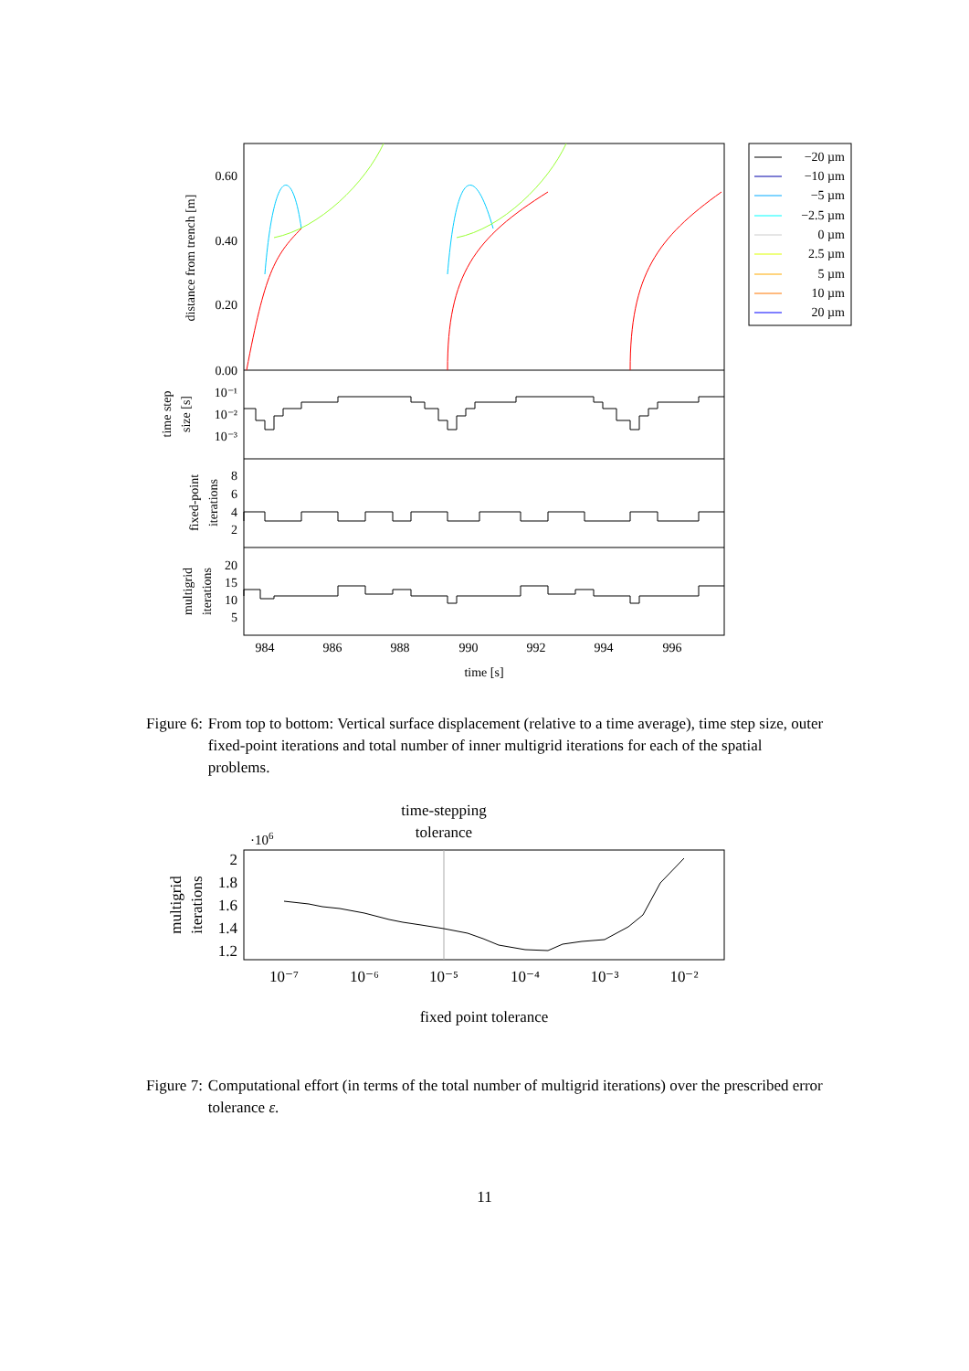0.60
0.40
0.20
0.00
10⁻¹
10⁻²
10⁻³
8
6
4
2
20
15
10
5
984
986
988
990
992
994
996
time [s]
distance from trench [m]
time step
size [s]
fixed-point
iterations
multigrid
iterations
−20 µm
−10 µm
−5 µm
−2.5 µm
0 µm
2.5 µm
5 µm
10 µm
20 µm
Figure 6: From top to bottom: Vertical surface displacement (relative to a time average), time step size, outer fixed-point iterations and total number of inner multigrid iterations for each of the spatial problems.
time-stepping
tolerance
·106
2
1.8
1.6
1.4
1.2
10⁻⁷
10⁻⁶
10⁻⁵
10⁻⁴
10⁻³
10⁻²
fixed point tolerance
multigrid
iterations
Figure 7: Computational effort (in terms of the total number of multigrid iterations) over the prescribed error tolerance ε.
11